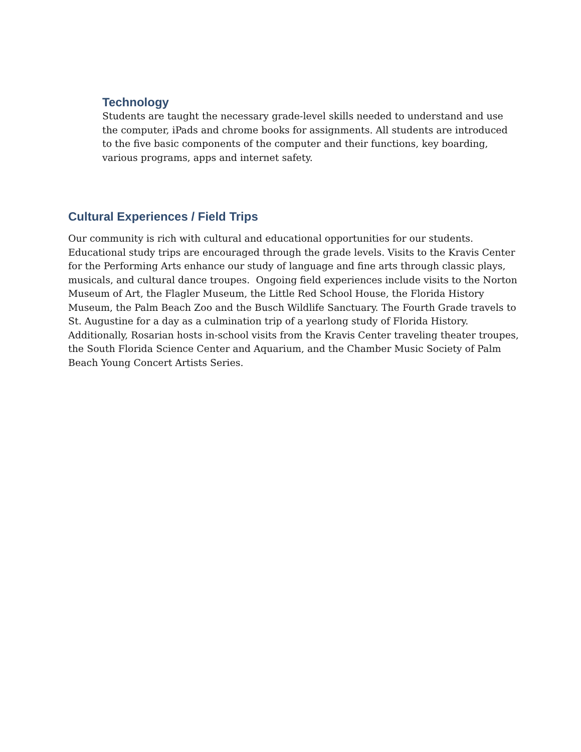Technology
Students are taught the necessary grade-level skills needed to understand and use the computer, iPads and chrome books for assignments. All students are introduced to the five basic components of the computer and their functions, key boarding, various programs, apps and internet safety.
Cultural Experiences / Field Trips
Our community is rich with cultural and educational opportunities for our students. Educational study trips are encouraged through the grade levels. Visits to the Kravis Center for the Performing Arts enhance our study of language and fine arts through classic plays, musicals, and cultural dance troupes. Ongoing field experiences include visits to the Norton Museum of Art, the Flagler Museum, the Little Red School House, the Florida History Museum, the Palm Beach Zoo and the Busch Wildlife Sanctuary. The Fourth Grade travels to St. Augustine for a day as a culmination trip of a yearlong study of Florida History. Additionally, Rosarian hosts in-school visits from the Kravis Center traveling theater troupes, the South Florida Science Center and Aquarium, and the Chamber Music Society of Palm Beach Young Concert Artists Series.